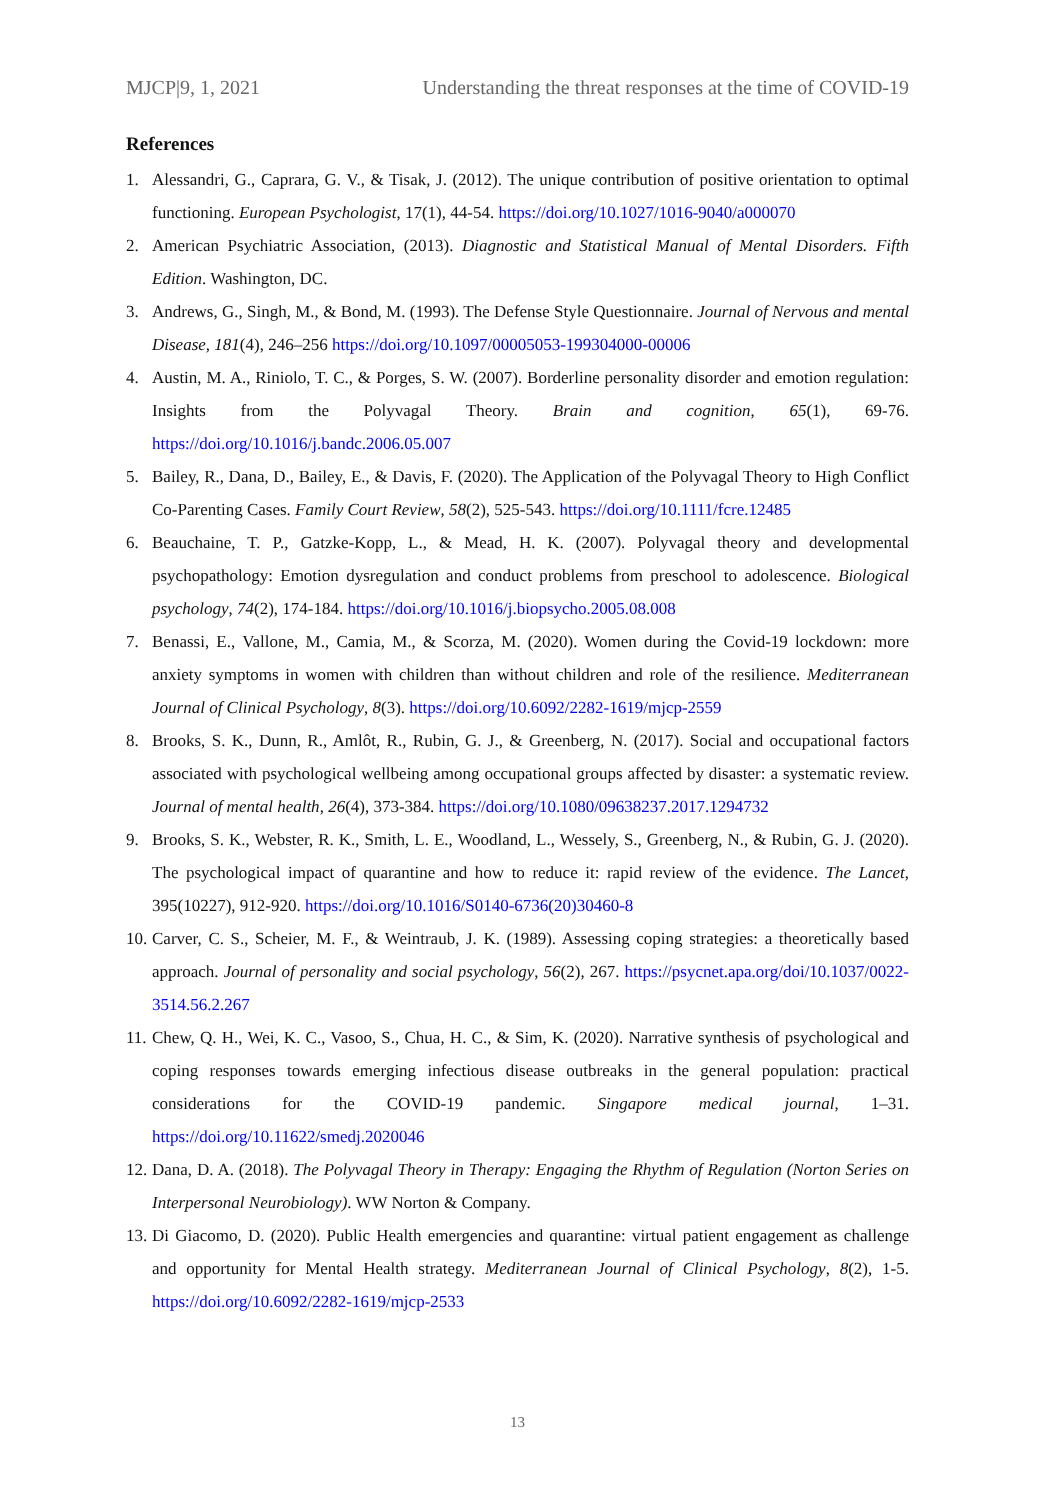MJCP|9, 1, 2021 Understanding the threat responses at the time of COVID-19
References
1. Alessandri, G., Caprara, G. V., & Tisak, J. (2012). The unique contribution of positive orientation to optimal functioning. European Psychologist, 17(1), 44-54. https://doi.org/10.1027/1016-9040/a000070
2. American Psychiatric Association, (2013). Diagnostic and Statistical Manual of Mental Disorders. Fifth Edition. Washington, DC.
3. Andrews, G., Singh, M., & Bond, M. (1993). The Defense Style Questionnaire. Journal of Nervous and mental Disease, 181(4), 246–256 https://doi.org/10.1097/00005053-199304000-00006
4. Austin, M. A., Riniolo, T. C., & Porges, S. W. (2007). Borderline personality disorder and emotion regulation: Insights from the Polyvagal Theory. Brain and cognition, 65(1), 69-76. https://doi.org/10.1016/j.bandc.2006.05.007
5. Bailey, R., Dana, D., Bailey, E., & Davis, F. (2020). The Application of the Polyvagal Theory to High Conflict Co-Parenting Cases. Family Court Review, 58(2), 525-543. https://doi.org/10.1111/fcre.12485
6. Beauchaine, T. P., Gatzke-Kopp, L., & Mead, H. K. (2007). Polyvagal theory and developmental psychopathology: Emotion dysregulation and conduct problems from preschool to adolescence. Biological psychology, 74(2), 174-184. https://doi.org/10.1016/j.biopsycho.2005.08.008
7. Benassi, E., Vallone, M., Camia, M., & Scorza, M. (2020). Women during the Covid-19 lockdown: more anxiety symptoms in women with children than without children and role of the resilience. Mediterranean Journal of Clinical Psychology, 8(3). https://doi.org/10.6092/2282-1619/mjcp-2559
8. Brooks, S. K., Dunn, R., Amlôt, R., Rubin, G. J., & Greenberg, N. (2017). Social and occupational factors associated with psychological wellbeing among occupational groups affected by disaster: a systematic review. Journal of mental health, 26(4), 373-384. https://doi.org/10.1080/09638237.2017.1294732
9. Brooks, S. K., Webster, R. K., Smith, L. E., Woodland, L., Wessely, S., Greenberg, N., & Rubin, G. J. (2020). The psychological impact of quarantine and how to reduce it: rapid review of the evidence. The Lancet, 395(10227), 912-920. https://doi.org/10.1016/S0140-6736(20)30460-8
10. Carver, C. S., Scheier, M. F., & Weintraub, J. K. (1989). Assessing coping strategies: a theoretically based approach. Journal of personality and social psychology, 56(2), 267. https://psycnet.apa.org/doi/10.1037/0022-3514.56.2.267
11. Chew, Q. H., Wei, K. C., Vasoo, S., Chua, H. C., & Sim, K. (2020). Narrative synthesis of psychological and coping responses towards emerging infectious disease outbreaks in the general population: practical considerations for the COVID-19 pandemic. Singapore medical journal, 1–31. https://doi.org/10.11622/smedj.2020046
12. Dana, D. A. (2018). The Polyvagal Theory in Therapy: Engaging the Rhythm of Regulation (Norton Series on Interpersonal Neurobiology). WW Norton & Company.
13. Di Giacomo, D. (2020). Public Health emergencies and quarantine: virtual patient engagement as challenge and opportunity for Mental Health strategy. Mediterranean Journal of Clinical Psychology, 8(2), 1-5. https://doi.org/10.6092/2282-1619/mjcp-2533
13